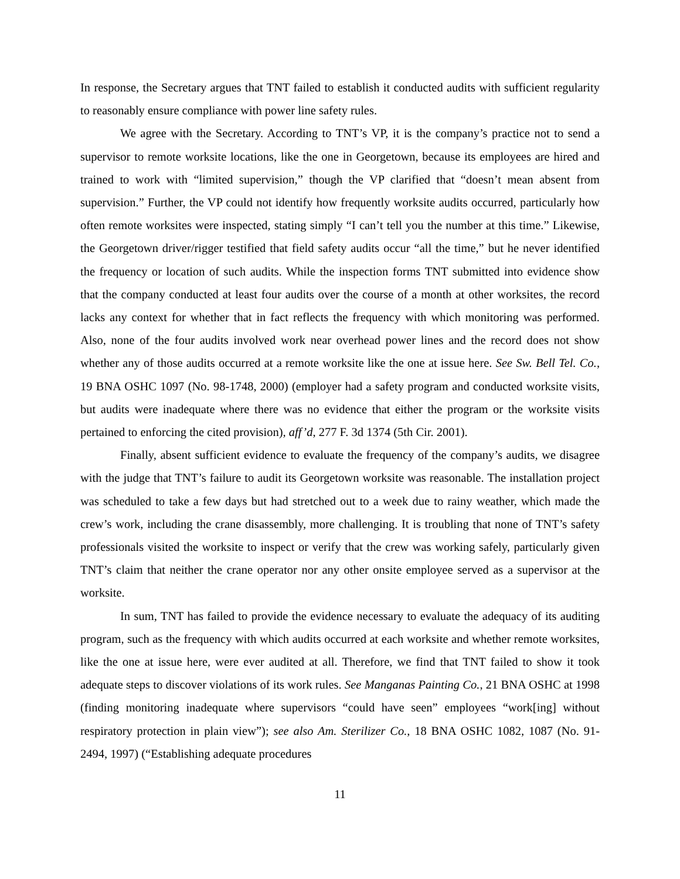In response, the Secretary argues that TNT failed to establish it conducted audits with sufficient regularity to reasonably ensure compliance with power line safety rules.
We agree with the Secretary. According to TNT’s VP, it is the company’s practice not to send a supervisor to remote worksite locations, like the one in Georgetown, because its employees are hired and trained to work with “limited supervision,” though the VP clarified that “doesn’t mean absent from supervision.” Further, the VP could not identify how frequently worksite audits occurred, particularly how often remote worksites were inspected, stating simply “I can’t tell you the number at this time.” Likewise, the Georgetown driver/rigger testified that field safety audits occur “all the time,” but he never identified the frequency or location of such audits. While the inspection forms TNT submitted into evidence show that the company conducted at least four audits over the course of a month at other worksites, the record lacks any context for whether that in fact reflects the frequency with which monitoring was performed. Also, none of the four audits involved work near overhead power lines and the record does not show whether any of those audits occurred at a remote worksite like the one at issue here. See Sw. Bell Tel. Co., 19 BNA OSHC 1097 (No. 98-1748, 2000) (employer had a safety program and conducted worksite visits, but audits were inadequate where there was no evidence that either the program or the worksite visits pertained to enforcing the cited provision), aff’d, 277 F. 3d 1374 (5th Cir. 2001).
Finally, absent sufficient evidence to evaluate the frequency of the company’s audits, we disagree with the judge that TNT’s failure to audit its Georgetown worksite was reasonable. The installation project was scheduled to take a few days but had stretched out to a week due to rainy weather, which made the crew’s work, including the crane disassembly, more challenging. It is troubling that none of TNT’s safety professionals visited the worksite to inspect or verify that the crew was working safely, particularly given TNT’s claim that neither the crane operator nor any other onsite employee served as a supervisor at the worksite.
In sum, TNT has failed to provide the evidence necessary to evaluate the adequacy of its auditing program, such as the frequency with which audits occurred at each worksite and whether remote worksites, like the one at issue here, were ever audited at all. Therefore, we find that TNT failed to show it took adequate steps to discover violations of its work rules. See Manganas Painting Co., 21 BNA OSHC at 1998 (finding monitoring inadequate where supervisors “could have seen” employees “work[ing] without respiratory protection in plain view”); see also Am. Sterilizer Co., 18 BNA OSHC 1082, 1087 (No. 91-2494, 1997) (“Establishing adequate procedures
11